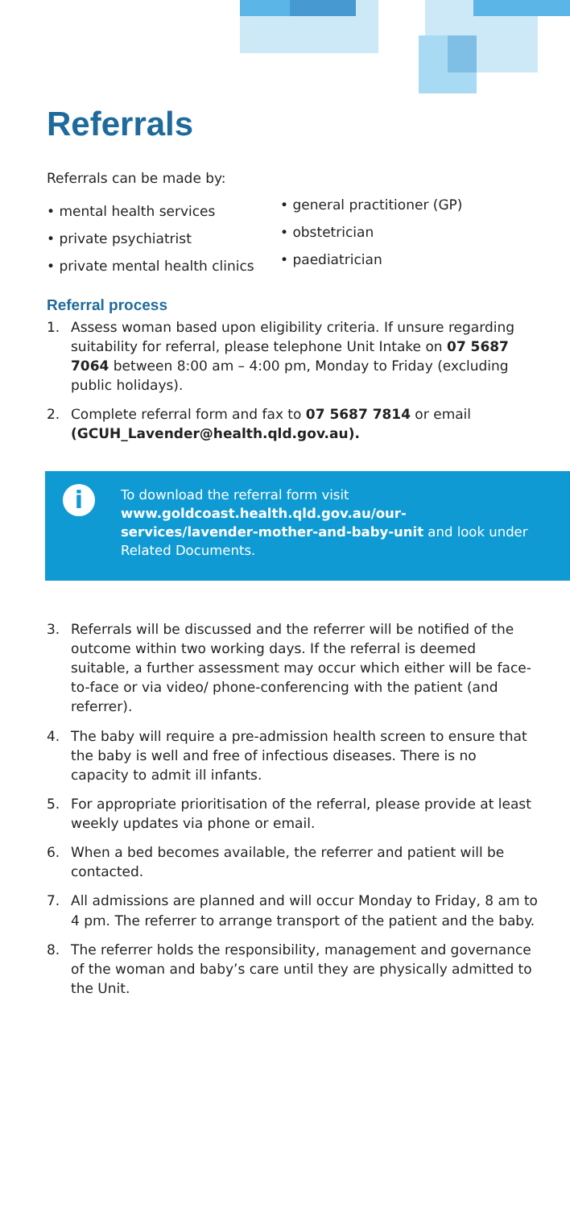Referrals
Referrals can be made by:
• mental health services
• private psychiatrist
• private mental health clinics
• general practitioner (GP)
• obstetrician
• paediatrician
Referral process
1. Assess woman based upon eligibility criteria. If unsure regarding suitability for referral, please telephone Unit Intake on 07 5687 7064 between 8:00 am – 4:00 pm, Monday to Friday (excluding public holidays).
2. Complete referral form and fax to 07 5687 7814 or email (GCUH_Lavender@health.qld.gov.au).
i
To download the referral form visit www.goldcoast.health.qld.gov.au/our-services/lavender-mother-and-baby-unit and look under Related Documents.
3. Referrals will be discussed and the referrer will be notified of the outcome within two working days. If the referral is deemed suitable, a further assessment may occur which either will be face-to-face or via video/ phone-conferencing with the patient (and referrer).
4. The baby will require a pre-admission health screen to ensure that the baby is well and free of infectious diseases. There is no capacity to admit ill infants.
5. For appropriate prioritisation of the referral, please provide at least weekly updates via phone or email.
6. When a bed becomes available, the referrer and patient will be contacted.
7. All admissions are planned and will occur Monday to Friday, 8 am to 4 pm. The referrer to arrange transport of the patient and the baby.
8. The referrer holds the responsibility, management and governance of the woman and baby’s care until they are physically admitted to the Unit.